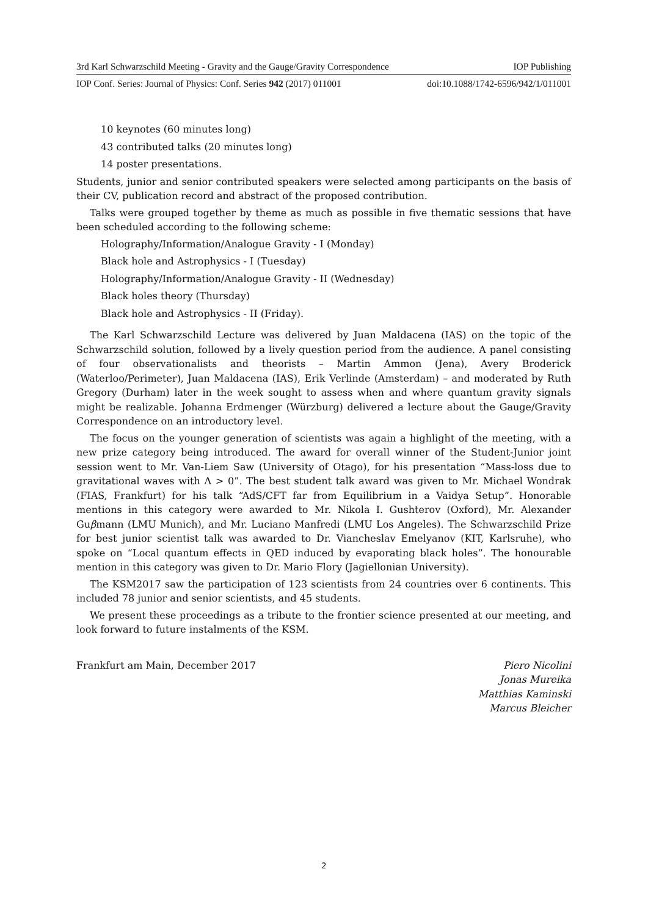3rd Karl Schwarzschild Meeting - Gravity and the Gauge/Gravity Correspondence IOP Publishing
IOP Conf. Series: Journal of Physics: Conf. Series 942 (2017) 011001 doi:10.1088/1742-6596/942/1/011001
10 keynotes (60 minutes long)
43 contributed talks (20 minutes long)
14 poster presentations.
Students, junior and senior contributed speakers were selected among participants on the basis of their CV, publication record and abstract of the proposed contribution.
Talks were grouped together by theme as much as possible in five thematic sessions that have been scheduled according to the following scheme:
Holography/Information/Analogue Gravity - I (Monday)
Black hole and Astrophysics - I (Tuesday)
Holography/Information/Analogue Gravity - II (Wednesday)
Black holes theory (Thursday)
Black hole and Astrophysics - II (Friday).
The Karl Schwarzschild Lecture was delivered by Juan Maldacena (IAS) on the topic of the Schwarzschild solution, followed by a lively question period from the audience. A panel consisting of four observationalists and theorists – Martin Ammon (Jena), Avery Broderick (Waterloo/Perimeter), Juan Maldacena (IAS), Erik Verlinde (Amsterdam) – and moderated by Ruth Gregory (Durham) later in the week sought to assess when and where quantum gravity signals might be realizable. Johanna Erdmenger (Würzburg) delivered a lecture about the Gauge/Gravity Correspondence on an introductory level.
The focus on the younger generation of scientists was again a highlight of the meeting, with a new prize category being introduced. The award for overall winner of the Student-Junior joint session went to Mr. Van-Liem Saw (University of Otago), for his presentation “Mass-loss due to gravitational waves with Λ > 0”. The best student talk award was given to Mr. Michael Wondrak (FIAS, Frankfurt) for his talk “AdS/CFT far from Equilibrium in a Vaidya Setup”. Honorable mentions in this category were awarded to Mr. Nikola I. Gushterov (Oxford), Mr. Alexander Guβmann (LMU Munich), and Mr. Luciano Manfredi (LMU Los Angeles). The Schwarzschild Prize for best junior scientist talk was awarded to Dr. Viancheslav Emelyanov (KIT, Karlsruhe), who spoke on “Local quantum effects in QED induced by evaporating black holes”. The honourable mention in this category was given to Dr. Mario Flory (Jagiellonian University).
The KSM2017 saw the participation of 123 scientists from 24 countries over 6 continents. This included 78 junior and senior scientists, and 45 students.
We present these proceedings as a tribute to the frontier science presented at our meeting, and look forward to future instalments of the KSM.
Frankfurt am Main, December 2017
Piero Nicolini
Jonas Mureika
Matthias Kaminski
Marcus Bleicher
2